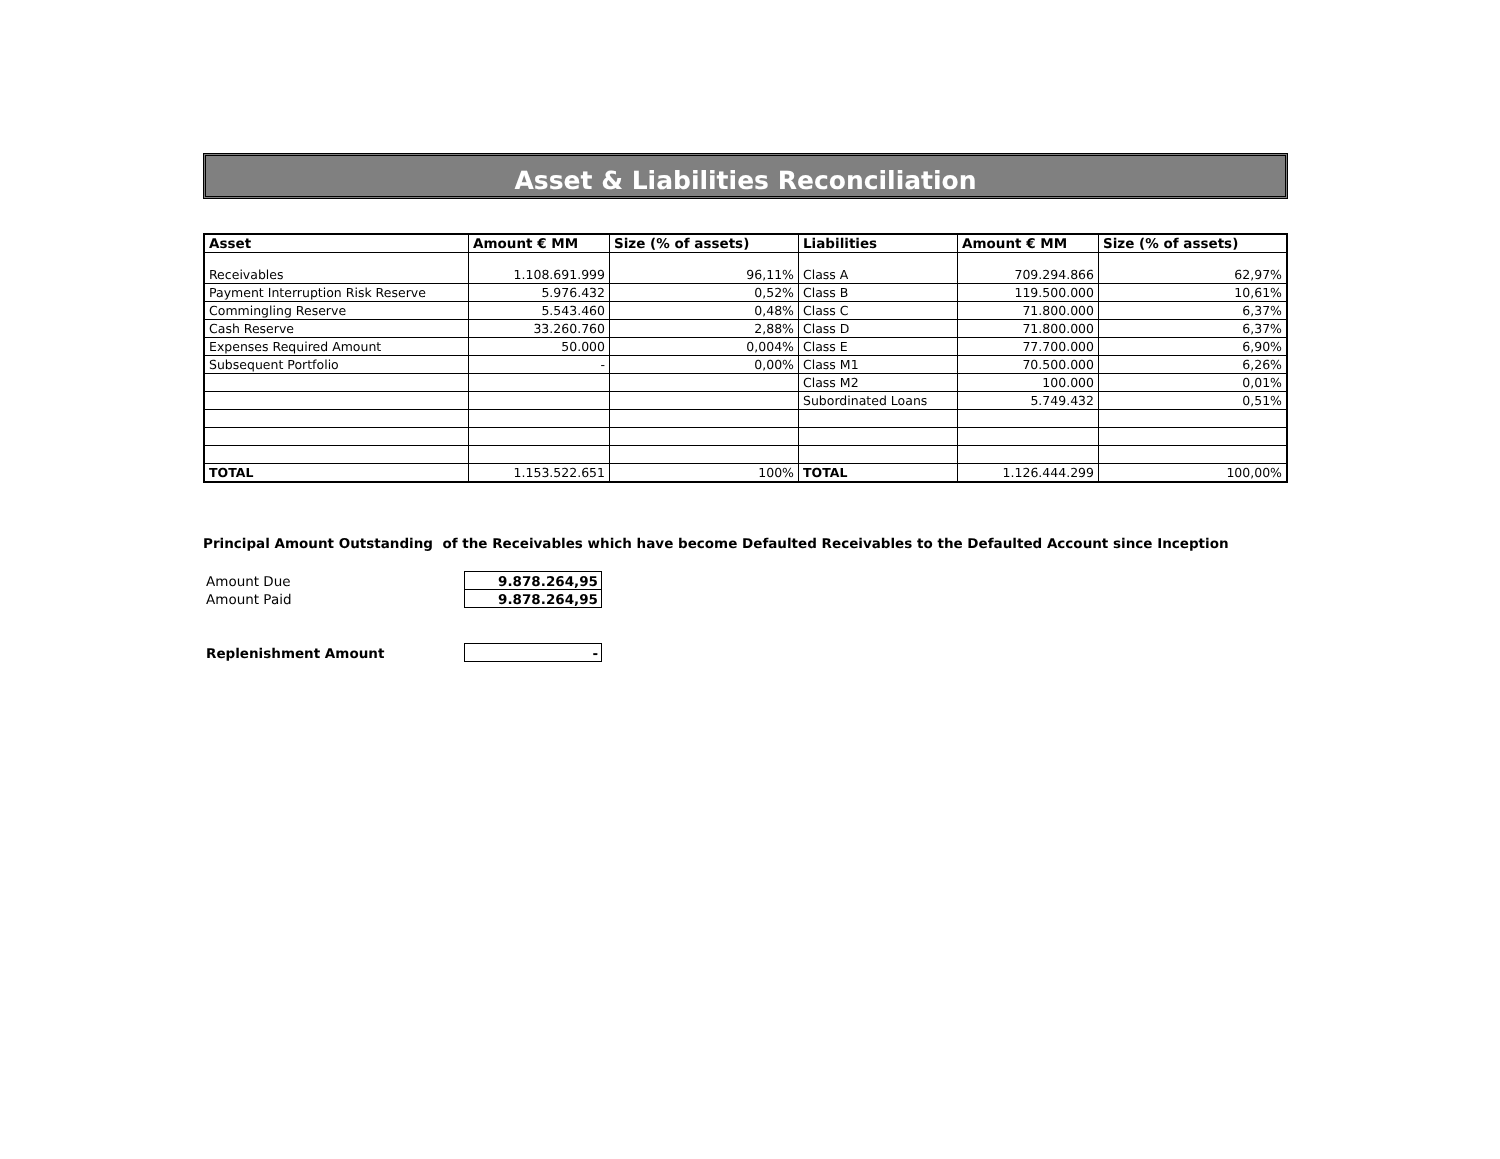Asset & Liabilities Reconciliation
| Asset | Amount € MM | Size (% of assets) | Liabilities | Amount € MM | Size (% of assets) |
| --- | --- | --- | --- | --- | --- |
| Receivables | 1.108.691.999 | 96,11% | Class A | 709.294.866 | 62,97% |
| Payment Interruption Risk Reserve | 5.976.432 | 0,52% | Class B | 119.500.000 | 10,61% |
| Commingling Reserve | 5.543.460 | 0,48% | Class C | 71.800.000 | 6,37% |
| Cash Reserve | 33.260.760 | 2,88% | Class D | 71.800.000 | 6,37% |
| Expenses Required Amount | 50.000 | 0,004% | Class E | 77.700.000 | 6,90% |
| Subsequent Portfolio | - | 0,00% | Class M1 | 70.500.000 | 6,26% |
| | | | Class M2 | 100.000 | 0,01% |
| | | | Subordinated Loans | 5.749.432 | 0,51% |
| TOTAL | 1.153.522.651 | 100% | TOTAL | 1.126.444.299 | 100,00% |
Principal Amount Outstanding of the Receivables which have become Defaulted Receivables to the Defaulted Account since Inception
| Amount Due | 9.878.264,95 |
| Amount Paid | 9.878.264,95 |
| Replenishment Amount | - |